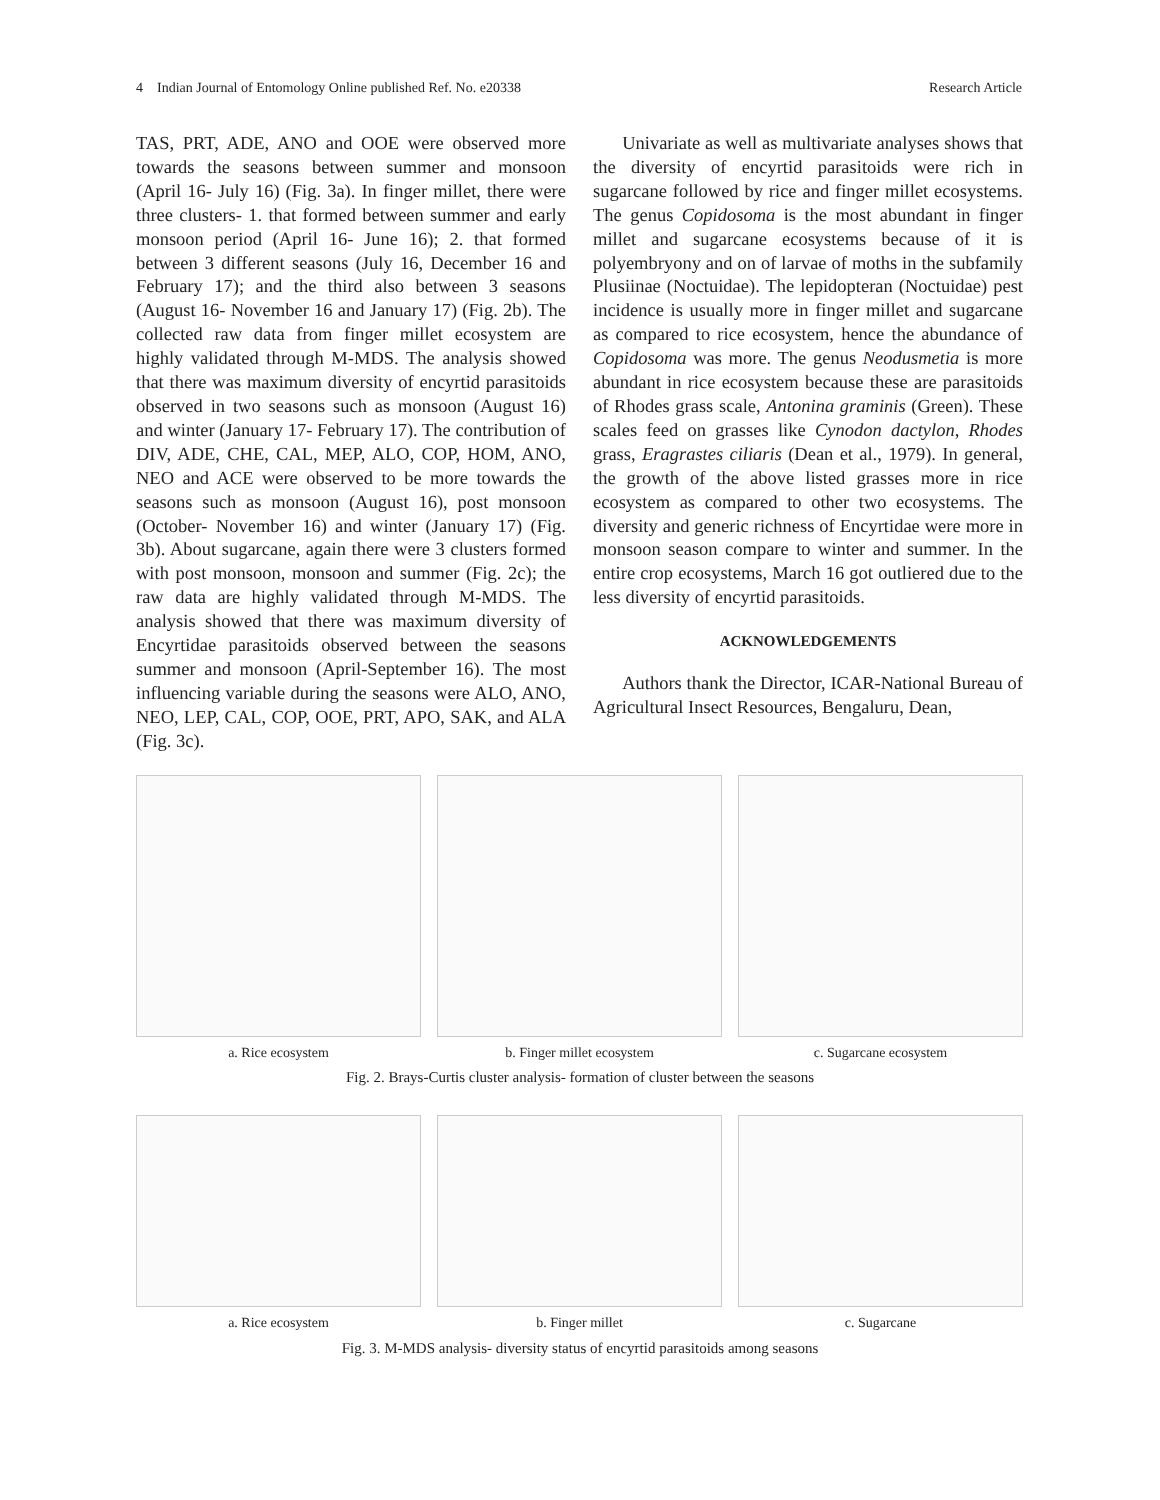4 Indian Journal of Entomology Online published Ref. No. e20338 Research Article
TAS, PRT, ADE, ANO and OOE were observed more towards the seasons between summer and monsoon (April 16- July 16) (Fig. 3a). In finger millet, there were three clusters- 1. that formed between summer and early monsoon period (April 16- June 16); 2. that formed between 3 different seasons (July 16, December 16 and February 17); and the third also between 3 seasons (August 16- November 16 and January 17) (Fig. 2b). The collected raw data from finger millet ecosystem are highly validated through M-MDS. The analysis showed that there was maximum diversity of encyrtid parasitoids observed in two seasons such as monsoon (August 16) and winter (January 17- February 17). The contribution of DIV, ADE, CHE, CAL, MEP, ALO, COP, HOM, ANO, NEO and ACE were observed to be more towards the seasons such as monsoon (August 16), post monsoon (October- November 16) and winter (January 17) (Fig. 3b). About sugarcane, again there were 3 clusters formed with post monsoon, monsoon and summer (Fig. 2c); the raw data are highly validated through M-MDS. The analysis showed that there was maximum diversity of Encyrtidae parasitoids observed between the seasons summer and monsoon (April-September 16). The most influencing variable during the seasons were ALO, ANO, NEO, LEP, CAL, COP, OOE, PRT, APO, SAK, and ALA (Fig. 3c).
Univariate as well as multivariate analyses shows that the diversity of encyrtid parasitoids were rich in sugarcane followed by rice and finger millet ecosystems. The genus Copidosoma is the most abundant in finger millet and sugarcane ecosystems because of it is polyembryony and on of larvae of moths in the subfamily Plusiinae (Noctuidae). The lepidopteran (Noctuidae) pest incidence is usually more in finger millet and sugarcane as compared to rice ecosystem, hence the abundance of Copidosoma was more. The genus Neodusmetia is more abundant in rice ecosystem because these are parasitoids of Rhodes grass scale, Antonina graminis (Green). These scales feed on grasses like Cynodon dactylon, Rhodes grass, Eragrastes ciliaris (Dean et al., 1979). In general, the growth of the above listed grasses more in rice ecosystem as compared to other two ecosystems. The diversity and generic richness of Encyrtidae were more in monsoon season compare to winter and summer. In the entire crop ecosystems, March 16 got outliered due to the less diversity of encyrtid parasitoids.
ACKNOWLEDGEMENTS
Authors thank the Director, ICAR-National Bureau of Agricultural Insect Resources, Bengaluru, Dean,
a. Rice ecosystem b. Finger millet ecosystem c. Sugarcane ecosystem
Fig. 2. Brays-Curtis cluster analysis- formation of cluster between the seasons
a. Rice ecosystem b. Finger millet c. Sugarcane
Fig. 3. M-MDS analysis- diversity status of encyrtid parasitoids among seasons